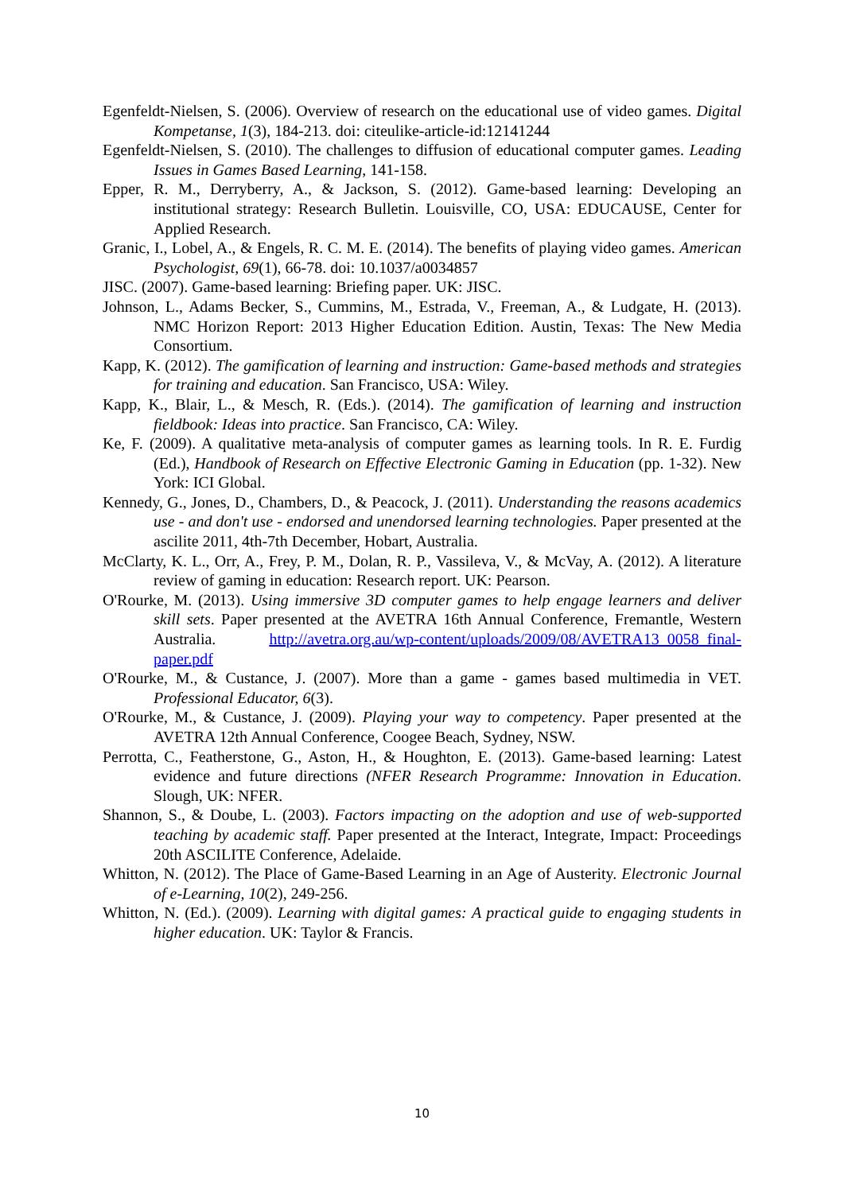Egenfeldt-Nielsen, S. (2006). Overview of research on the educational use of video games. Digital Kompetanse, 1(3), 184-213. doi: citeulike-article-id:12141244
Egenfeldt-Nielsen, S. (2010). The challenges to diffusion of educational computer games. Leading Issues in Games Based Learning, 141-158.
Epper, R. M., Derryberry, A., & Jackson, S. (2012). Game-based learning: Developing an institutional strategy: Research Bulletin. Louisville, CO, USA: EDUCAUSE, Center for Applied Research.
Granic, I., Lobel, A., & Engels, R. C. M. E. (2014). The benefits of playing video games. American Psychologist, 69(1), 66-78. doi: 10.1037/a0034857
JISC. (2007). Game-based learning: Briefing paper. UK: JISC.
Johnson, L., Adams Becker, S., Cummins, M., Estrada, V., Freeman, A., & Ludgate, H. (2013). NMC Horizon Report: 2013 Higher Education Edition. Austin, Texas: The New Media Consortium.
Kapp, K. (2012). The gamification of learning and instruction: Game-based methods and strategies for training and education. San Francisco, USA: Wiley.
Kapp, K., Blair, L., & Mesch, R. (Eds.). (2014). The gamification of learning and instruction fieldbook: Ideas into practice. San Francisco, CA: Wiley.
Ke, F. (2009). A qualitative meta-analysis of computer games as learning tools. In R. E. Furdig (Ed.), Handbook of Research on Effective Electronic Gaming in Education (pp. 1-32). New York: ICI Global.
Kennedy, G., Jones, D., Chambers, D., & Peacock, J. (2011). Understanding the reasons academics use - and don't use - endorsed and unendorsed learning technologies. Paper presented at the ascilite 2011, 4th-7th December, Hobart, Australia.
McClarty, K. L., Orr, A., Frey, P. M., Dolan, R. P., Vassileva, V., & McVay, A. (2012). A literature review of gaming in education: Research report. UK: Pearson.
O'Rourke, M. (2013). Using immersive 3D computer games to help engage learners and deliver skill sets. Paper presented at the AVETRA 16th Annual Conference, Fremantle, Western Australia. http://avetra.org.au/wp-content/uploads/2009/08/AVETRA13_0058_final-paper.pdf
O'Rourke, M., & Custance, J. (2007). More than a game - games based multimedia in VET. Professional Educator, 6(3).
O'Rourke, M., & Custance, J. (2009). Playing your way to competency. Paper presented at the AVETRA 12th Annual Conference, Coogee Beach, Sydney, NSW.
Perrotta, C., Featherstone, G., Aston, H., & Houghton, E. (2013). Game-based learning: Latest evidence and future directions (NFER Research Programme: Innovation in Education. Slough, UK: NFER.
Shannon, S., & Doube, L. (2003). Factors impacting on the adoption and use of web-supported teaching by academic staff. Paper presented at the Interact, Integrate, Impact: Proceedings 20th ASCILITE Conference, Adelaide.
Whitton, N. (2012). The Place of Game-Based Learning in an Age of Austerity. Electronic Journal of e-Learning, 10(2), 249-256.
Whitton, N. (Ed.). (2009). Learning with digital games: A practical guide to engaging students in higher education. UK: Taylor & Francis.
10